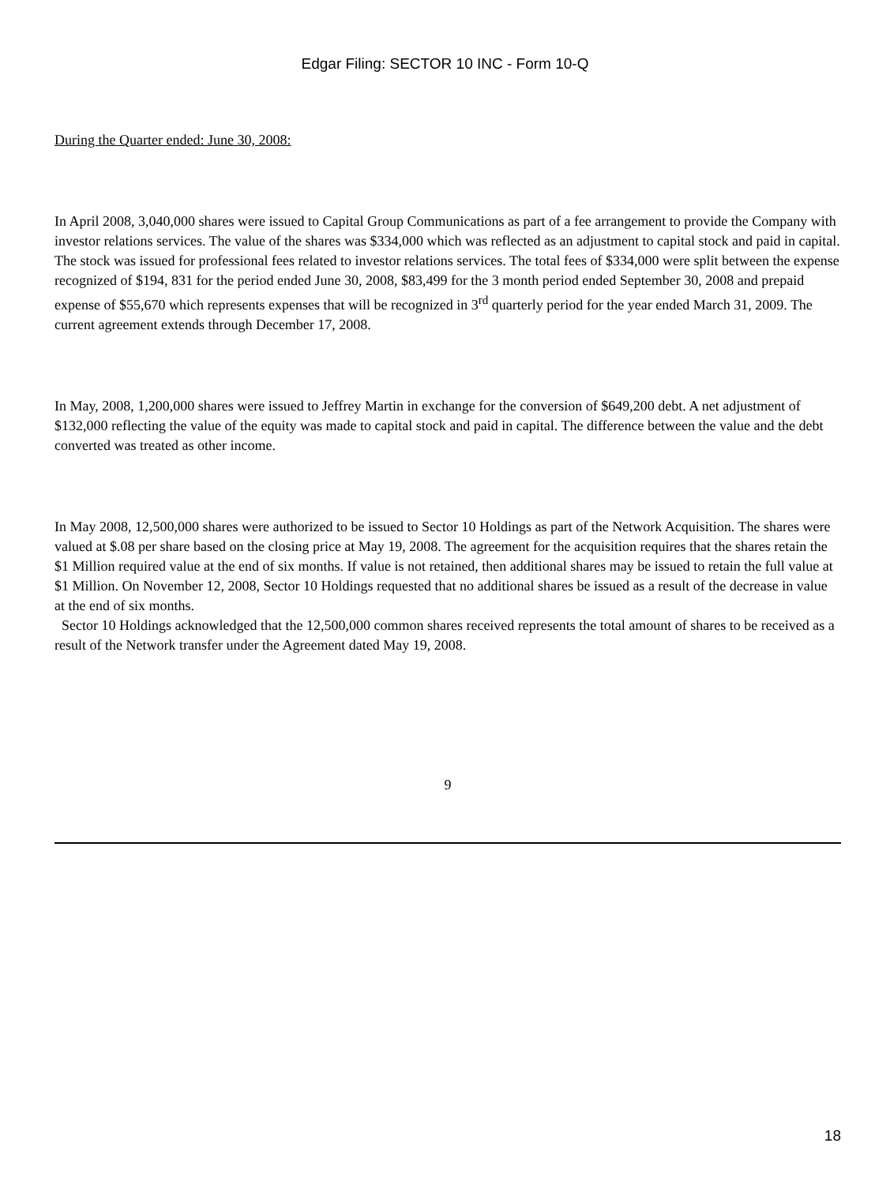Edgar Filing: SECTOR 10 INC - Form 10-Q
During the Quarter ended: June 30, 2008:
In April 2008, 3,040,000 shares were issued to Capital Group Communications as part of a fee arrangement to provide the Company with investor relations services. The value of the shares was $334,000 which was reflected as an adjustment to capital stock and paid in capital. The stock was issued for professional fees related to investor relations services. The total fees of $334,000 were split between the expense recognized of $194, 831 for the period ended June 30, 2008, $83,499 for the 3 month period ended September 30, 2008 and prepaid expense of $55,670 which represents expenses that will be recognized in 3<sup>rd</sup> quarterly period for the year ended March 31, 2009. The current agreement extends through December 17, 2008.
In May, 2008, 1,200,000 shares were issued to Jeffrey Martin in exchange for the conversion of $649,200 debt. A net adjustment of $132,000 reflecting the value of the equity was made to capital stock and paid in capital. The difference between the value and the debt converted was treated as other income.
In May 2008, 12,500,000 shares were authorized to be issued to Sector 10 Holdings as part of the Network Acquisition. The shares were valued at $.08 per share based on the closing price at May 19, 2008. The agreement for the acquisition requires that the shares retain the $1 Million required value at the end of six months. If value is not retained, then additional shares may be issued to retain the full value at $1 Million. On November 12, 2008, Sector 10 Holdings requested that no additional shares be issued as a result of the decrease in value at the end of six months.
Sector 10 Holdings acknowledged that the 12,500,000 common shares received represents the total amount of shares to be received as a result of the Network transfer under the Agreement dated May 19, 2008.
9
18